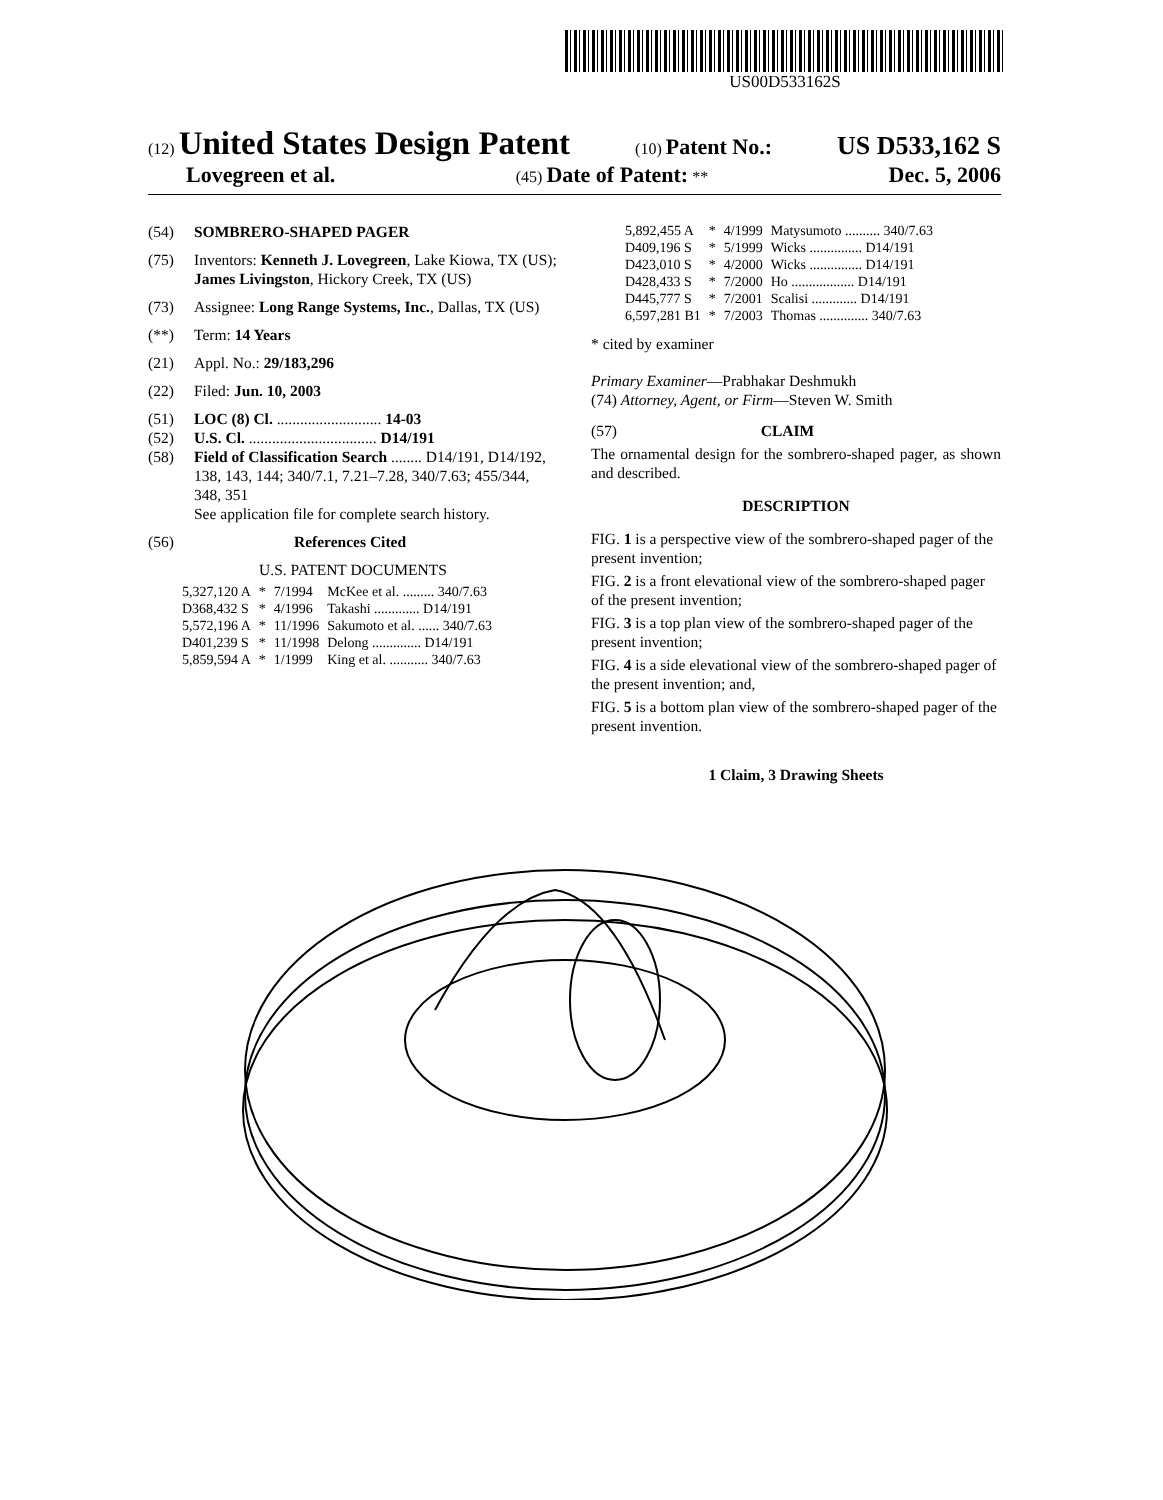US00D533162S
(12) United States Design Patent (10) Patent No.: US D533,162 S
Lovegreen et al. (45) Date of Patent: ** Dec. 5, 2006
(54) SOMBRERO-SHAPED PAGER
(75) Inventors: Kenneth J. Lovegreen, Lake Kiowa, TX (US); James Livingston, Hickory Creek, TX (US)
(73) Assignee: Long Range Systems, Inc., Dallas, TX (US)
(**) Term: 14 Years
(21) Appl. No.: 29/183,296
(22) Filed: Jun. 10, 2003
(51) LOC (8) Cl. ........................... 14-03
(52) U.S. Cl. ................................. D14/191
(58) Field of Classification Search ........ D14/191, D14/192, 138, 143, 144; 340/7.1, 7.21–7.28, 340/7.63; 455/344, 348, 351
See application file for complete search history.
(56) References Cited
U.S. PATENT DOCUMENTS
| 5,327,120 A | * | 7/1994 | McKee et al. ......... 340/7.63 |
| D368,432 S | * | 4/1996 | Takashi ............. D14/191 |
| 5,572,196 A | * | 11/1996 | Sakumoto et al. ...... 340/7.63 |
| D401,239 S | * | 11/1998 | Delong .............. D14/191 |
| 5,859,594 A | * | 1/1999 | King et al. ........... 340/7.63 |
| 5,892,455 A | * | 4/1999 | Matysumoto .......... 340/7.63 |
| D409,196 S | * | 5/1999 | Wicks ............... D14/191 |
| D423,010 S | * | 4/2000 | Wicks ............... D14/191 |
| D428,433 S | * | 7/2000 | Ho .................. D14/191 |
| D445,777 S | * | 7/2001 | Scalisi ............. D14/191 |
| 6,597,281 B1 | * | 7/2003 | Thomas .............. 340/7.63 |
* cited by examiner
Primary Examiner—Prabhakar Deshmukh
(74) Attorney, Agent, or Firm—Steven W. Smith
(57) CLAIM
The ornamental design for the sombrero-shaped pager, as shown and described.
DESCRIPTION
FIG. 1 is a perspective view of the sombrero-shaped pager of the present invention;
FIG. 2 is a front elevational view of the sombrero-shaped pager of the present invention;
FIG. 3 is a top plan view of the sombrero-shaped pager of the present invention;
FIG. 4 is a side elevational view of the sombrero-shaped pager of the present invention; and,
FIG. 5 is a bottom plan view of the sombrero-shaped pager of the present invention.
1 Claim, 3 Drawing Sheets